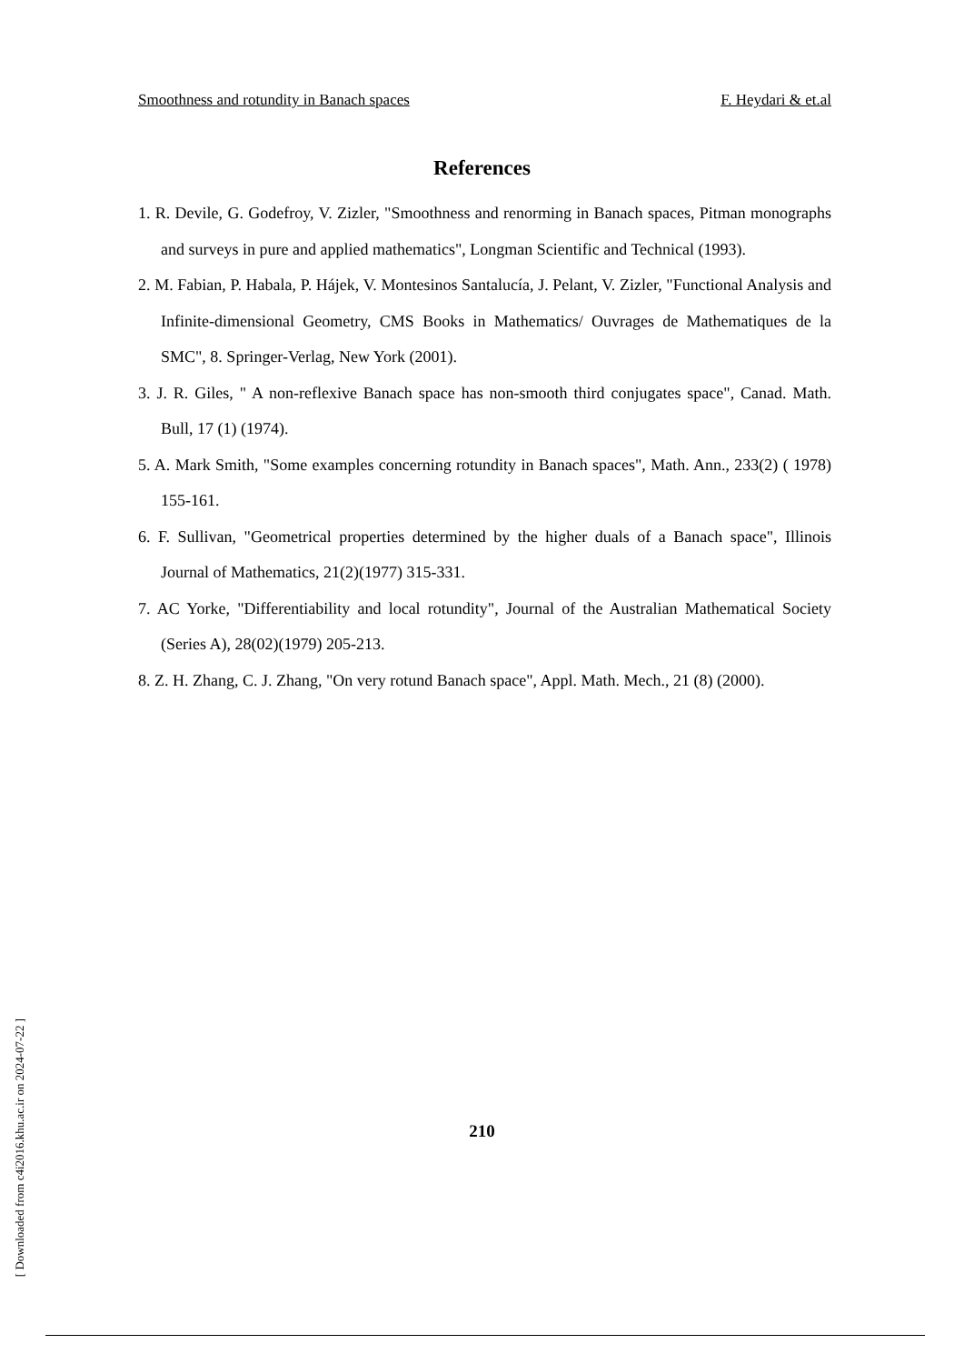Smoothness and rotundity in Banach spaces F. Heydari & et.al
References
1. R. Devile, G. Godefroy, V. Zizler, "Smoothness and renorming in Banach spaces, Pitman monographs and surveys in pure and applied mathematics", Longman Scientific and Technical (1993).
2. M. Fabian, P. Habala, P. Hájek, V. Montesinos Santalucía, J. Pelant, V. Zizler, "Functional Analysis and Infinite-dimensional Geometry, CMS Books in Mathematics/ Ouvrages de Mathematiques de la SMC", 8. Springer-Verlag, New York (2001).
3. J. R. Giles, " A non-reflexive Banach space has non-smooth third conjugates space", Canad. Math. Bull, 17 (1) (1974).
5. A. Mark Smith, "Some examples concerning rotundity in Banach spaces", Math. Ann., 233(2) ( 1978) 155-161.
6. F. Sullivan, "Geometrical properties determined by the higher duals of a Banach space", Illinois Journal of Mathematics, 21(2)(1977) 315-331.
7. AC Yorke, "Differentiability and local rotundity", Journal of the Australian Mathematical Society (Series A), 28(02)(1979) 205-213.
8. Z. H. Zhang, C. J. Zhang, "On very rotund Banach space", Appl. Math. Mech., 21 (8) (2000).
[ Downloaded from c4i2016.khu.ac.ir on 2024-07-22 ]
210